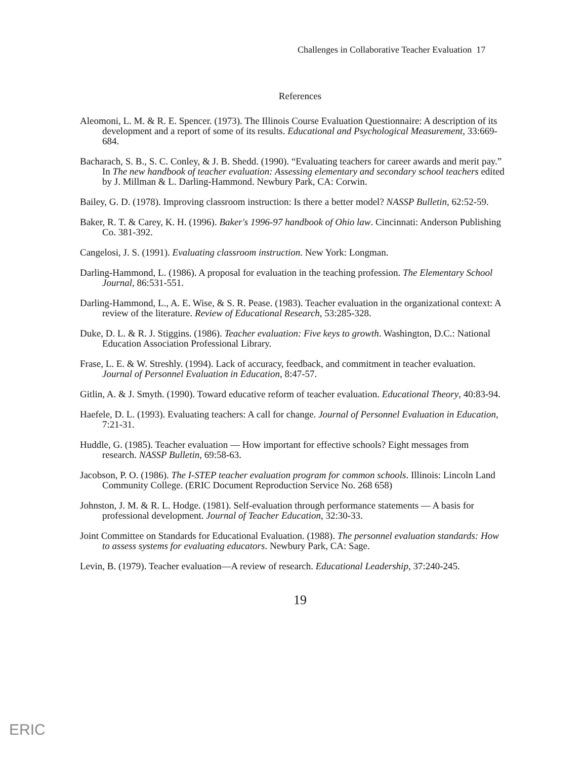Challenges in Collaborative Teacher Evaluation 17
References
Aleomoni, L. M. & R. E. Spencer. (1973). The Illinois Course Evaluation Questionnaire: A description of its development and a report of some of its results. Educational and Psychological Measurement, 33:669-684.
Bacharach, S. B., S. C. Conley, & J. B. Shedd. (1990). “Evaluating teachers for career awards and merit pay.” In The new handbook of teacher evaluation: Assessing elementary and secondary school teachers edited by J. Millman & L. Darling-Hammond. Newbury Park, CA: Corwin.
Bailey, G. D. (1978). Improving classroom instruction: Is there a better model? NASSP Bulletin, 62:52-59.
Baker, R. T. & Carey, K. H. (1996). Baker's 1996-97 handbook of Ohio law. Cincinnati: Anderson Publishing Co. 381-392.
Cangelosi, J. S. (1991). Evaluating classroom instruction. New York: Longman.
Darling-Hammond, L. (1986). A proposal for evaluation in the teaching profession. The Elementary School Journal, 86:531-551.
Darling-Hammond, L., A. E. Wise, & S. R. Pease. (1983). Teacher evaluation in the organizational context: A review of the literature. Review of Educational Research, 53:285-328.
Duke, D. L. & R. J. Stiggins. (1986). Teacher evaluation: Five keys to growth. Washington, D.C.: National Education Association Professional Library.
Frase, L. E. & W. Streshly. (1994). Lack of accuracy, feedback, and commitment in teacher evaluation. Journal of Personnel Evaluation in Education, 8:47-57.
Gitlin, A. & J. Smyth. (1990). Toward educative reform of teacher evaluation. Educational Theory, 40:83-94.
Haefele, D. L. (1993). Evaluating teachers: A call for change. Journal of Personnel Evaluation in Education, 7:21-31.
Huddle, G. (1985). Teacher evaluation — How important for effective schools? Eight messages from research. NASSP Bulletin, 69:58-63.
Jacobson, P. O. (1986). The I-STEP teacher evaluation program for common schools. Illinois: Lincoln Land Community College. (ERIC Document Reproduction Service No. 268 658)
Johnston, J. M. & R. L. Hodge. (1981). Self-evaluation through performance statements — A basis for professional development. Journal of Teacher Education, 32:30-33.
Joint Committee on Standards for Educational Evaluation. (1988). The personnel evaluation standards: How to assess systems for evaluating educators. Newbury Park, CA: Sage.
Levin, B. (1979). Teacher evaluation—A review of research. Educational Leadership, 37:240-245.
19
ERIC